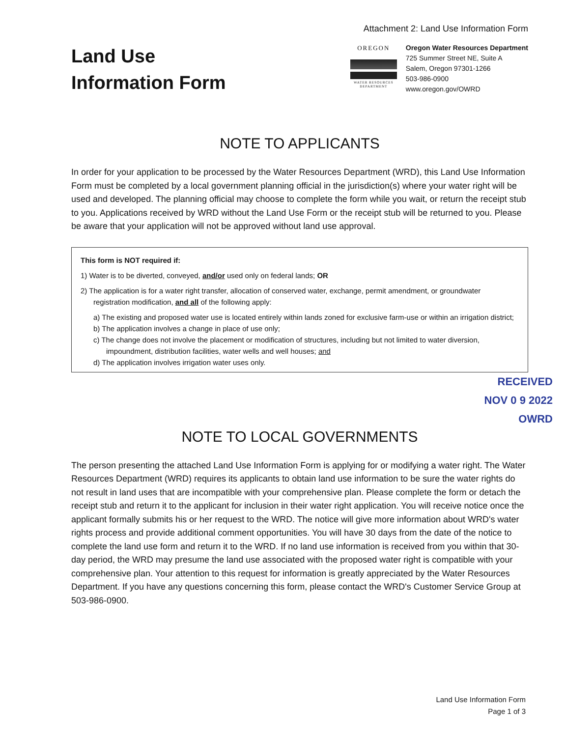Attachment 2: Land Use Information Form
Land Use
Information Form
OREGON
WATER RESOURCES DEPARTMENT
Oregon Water Resources Department
725 Summer Street NE, Suite A
Salem, Oregon 97301-1266
503-986-0900
www.oregon.gov/OWRD
NOTE TO APPLICANTS
In order for your application to be processed by the Water Resources Department (WRD), this Land Use Information Form must be completed by a local government planning official in the jurisdiction(s) where your water right will be used and developed. The planning official may choose to complete the form while you wait, or return the receipt stub to you. Applications received by WRD without the Land Use Form or the receipt stub will be returned to you. Please be aware that your application will not be approved without land use approval.
This form is NOT required if:
1) Water is to be diverted, conveyed, and/or used only on federal lands; OR
2) The application is for a water right transfer, allocation of conserved water, exchange, permit amendment, or groundwater registration modification, and all of the following apply:
a) The existing and proposed water use is located entirely within lands zoned for exclusive farm-use or within an irrigation district;
b) The application involves a change in place of use only;
c) The change does not involve the placement or modification of structures, including but not limited to water diversion, impoundment, distribution facilities, water wells and well houses; and
d) The application involves irrigation water uses only.
RECEIVED
NOV 0 9 2022
OWRD
NOTE TO LOCAL GOVERNMENTS
The person presenting the attached Land Use Information Form is applying for or modifying a water right. The Water Resources Department (WRD) requires its applicants to obtain land use information to be sure the water rights do not result in land uses that are incompatible with your comprehensive plan. Please complete the form or detach the receipt stub and return it to the applicant for inclusion in their water right application. You will receive notice once the applicant formally submits his or her request to the WRD. The notice will give more information about WRD's water rights process and provide additional comment opportunities. You will have 30 days from the date of the notice to complete the land use form and return it to the WRD. If no land use information is received from you within that 30-day period, the WRD may presume the land use associated with the proposed water right is compatible with your comprehensive plan. Your attention to this request for information is greatly appreciated by the Water Resources Department. If you have any questions concerning this form, please contact the WRD's Customer Service Group at 503-986-0900.
Land Use Information Form
Page 1 of 3